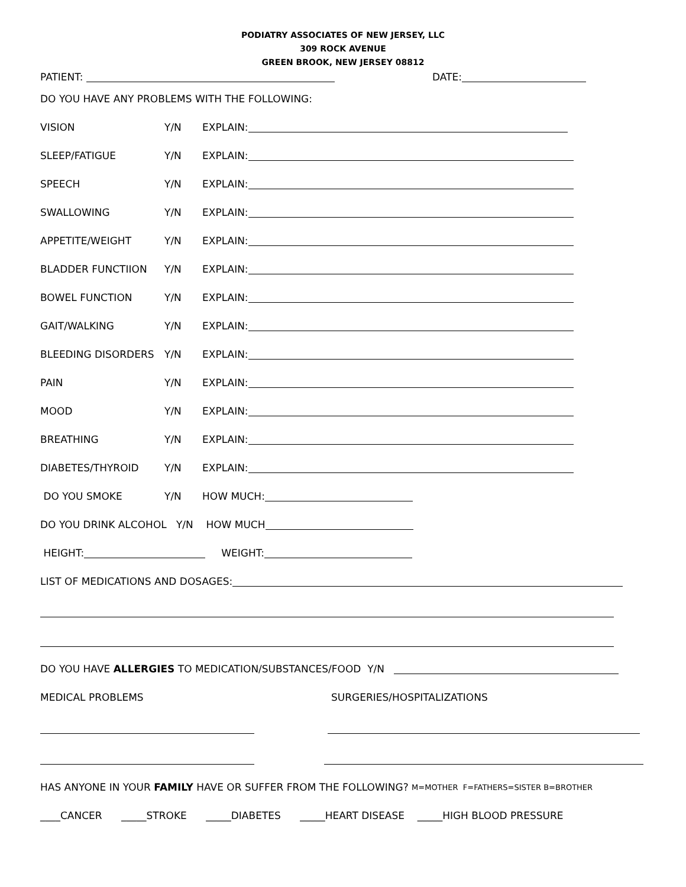PODIATRY ASSOCIATES OF NEW JERSEY, LLC
309 ROCK AVENUE
GREEN BROOK, NEW JERSEY 08812
PATIENT: DATE:
DO YOU HAVE ANY PROBLEMS WITH THE FOLLOWING:
VISION Y/N EXPLAIN:
SLEEP/FATIGUE Y/N EXPLAIN:
SPEECH Y/N EXPLAIN:
SWALLOWING Y/N EXPLAIN:
APPETITE/WEIGHT Y/N EXPLAIN:
BLADDER FUNCTIION Y/N EXPLAIN:
BOWEL FUNCTION Y/N EXPLAIN:
GAIT/WALKING Y/N EXPLAIN:
BLEEDING DISORDERS Y/N EXPLAIN:
PAIN Y/N EXPLAIN:
MOOD Y/N EXPLAIN:
BREATHING Y/N EXPLAIN:
DIABETES/THYROID Y/N EXPLAIN:
DO YOU SMOKE Y/N HOW MUCH:
DO YOU DRINK ALCOHOL Y/N HOW MUCH
HEIGHT: WEIGHT:
LIST OF MEDICATIONS AND DOSAGES:
DO YOU HAVE ALLERGIES TO MEDICATION/SUBSTANCES/FOOD Y/N
MEDICAL PROBLEMS SURGERIES/HOSPITALIZATIONS
HAS ANYONE IN YOUR FAMILY HAVE OR SUFFER FROM THE FOLLOWING? M=MOTHER F=FATHERS=SISTER B=BROTHER
____CANCER _____STROKE _____DIABETES _____HEART DISEASE _____HIGH BLOOD PRESSURE